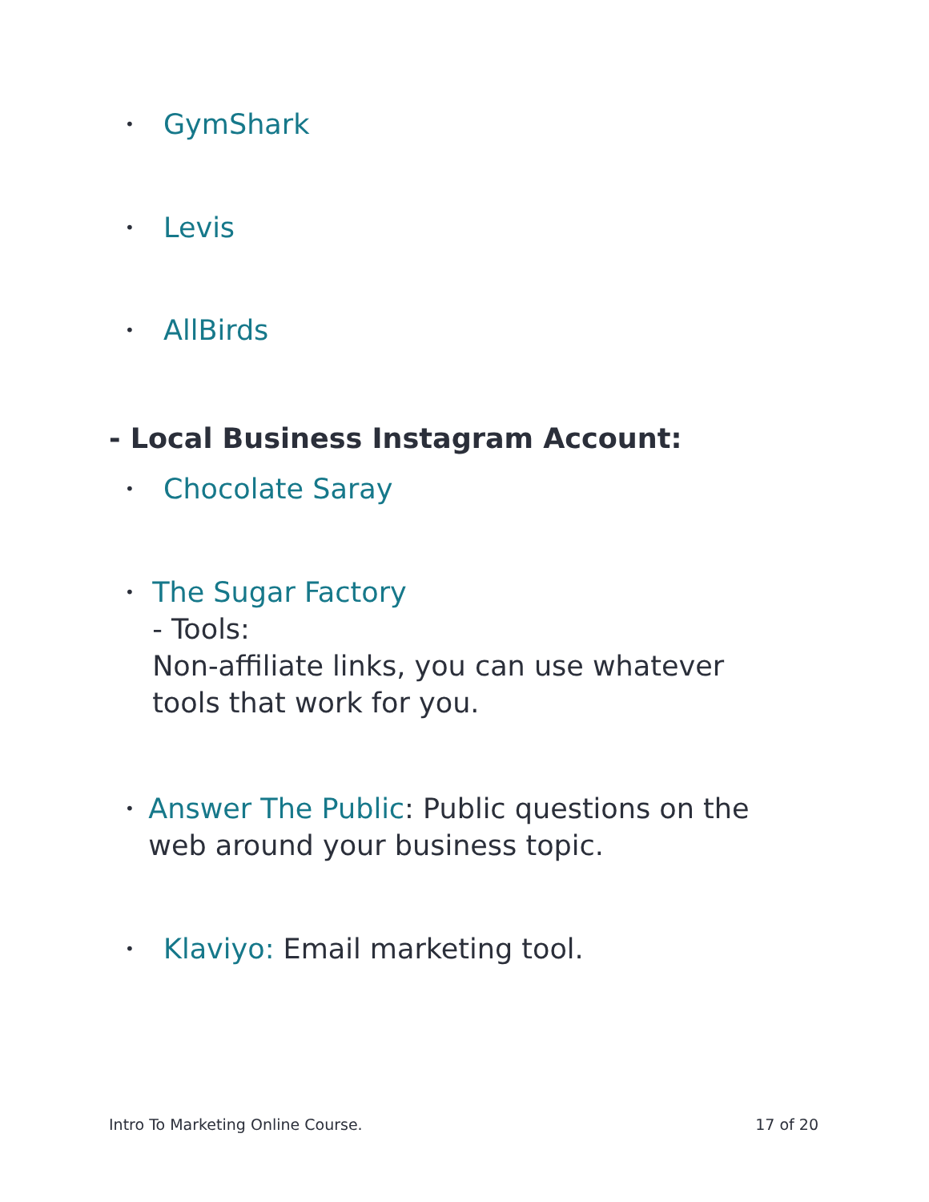• GymShark
• Levis
• AllBirds
- Local Business Instagram Account:
• Chocolate Saray
• The Sugar Factory
- Tools:
Non-affiliate links, you can use whatever tools that work for you.
• Answer The Public: Public questions on the web around your business topic.
• Klaviyo: Email marketing tool.
Intro To Marketing Online Course. 17 of 20